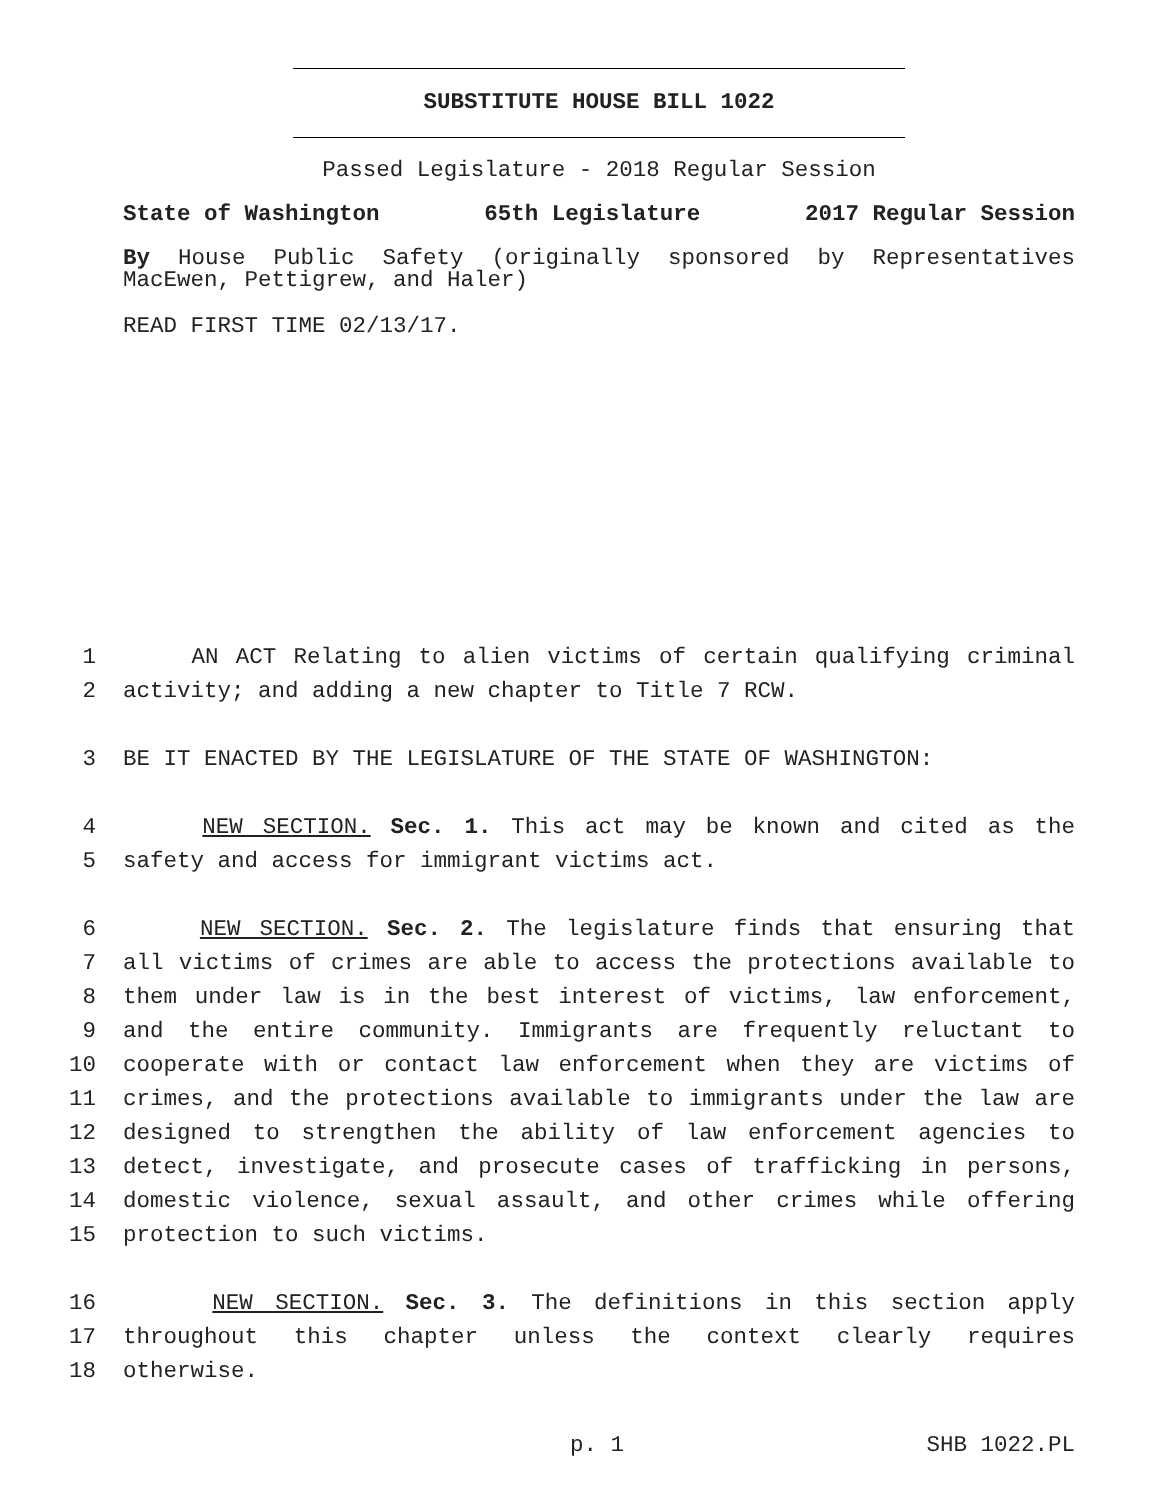SUBSTITUTE HOUSE BILL 1022
Passed Legislature - 2018 Regular Session
State of Washington 65th Legislature 2017 Regular Session
By House Public Safety (originally sponsored by Representatives MacEwen, Pettigrew, and Haler)
READ FIRST TIME 02/13/17.
1 AN ACT Relating to alien victims of certain qualifying criminal
2 activity; and adding a new chapter to Title 7 RCW.
3 BE IT ENACTED BY THE LEGISLATURE OF THE STATE OF WASHINGTON:
4 NEW SECTION. Sec. 1. This act may be known and cited as the
5 safety and access for immigrant victims act.
6 NEW SECTION. Sec. 2. The legislature finds that ensuring that
7 all victims of crimes are able to access the protections available to
8 them under law is in the best interest of victims, law enforcement,
9 and the entire community. Immigrants are frequently reluctant to
10 cooperate with or contact law enforcement when they are victims of
11 crimes, and the protections available to immigrants under the law are
12 designed to strengthen the ability of law enforcement agencies to
13 detect, investigate, and prosecute cases of trafficking in persons,
14 domestic violence, sexual assault, and other crimes while offering
15 protection to such victims.
16 NEW SECTION. Sec. 3. The definitions in this section apply
17 throughout this chapter unless the context clearly requires
18 otherwise.
p. 1 SHB 1022.PL